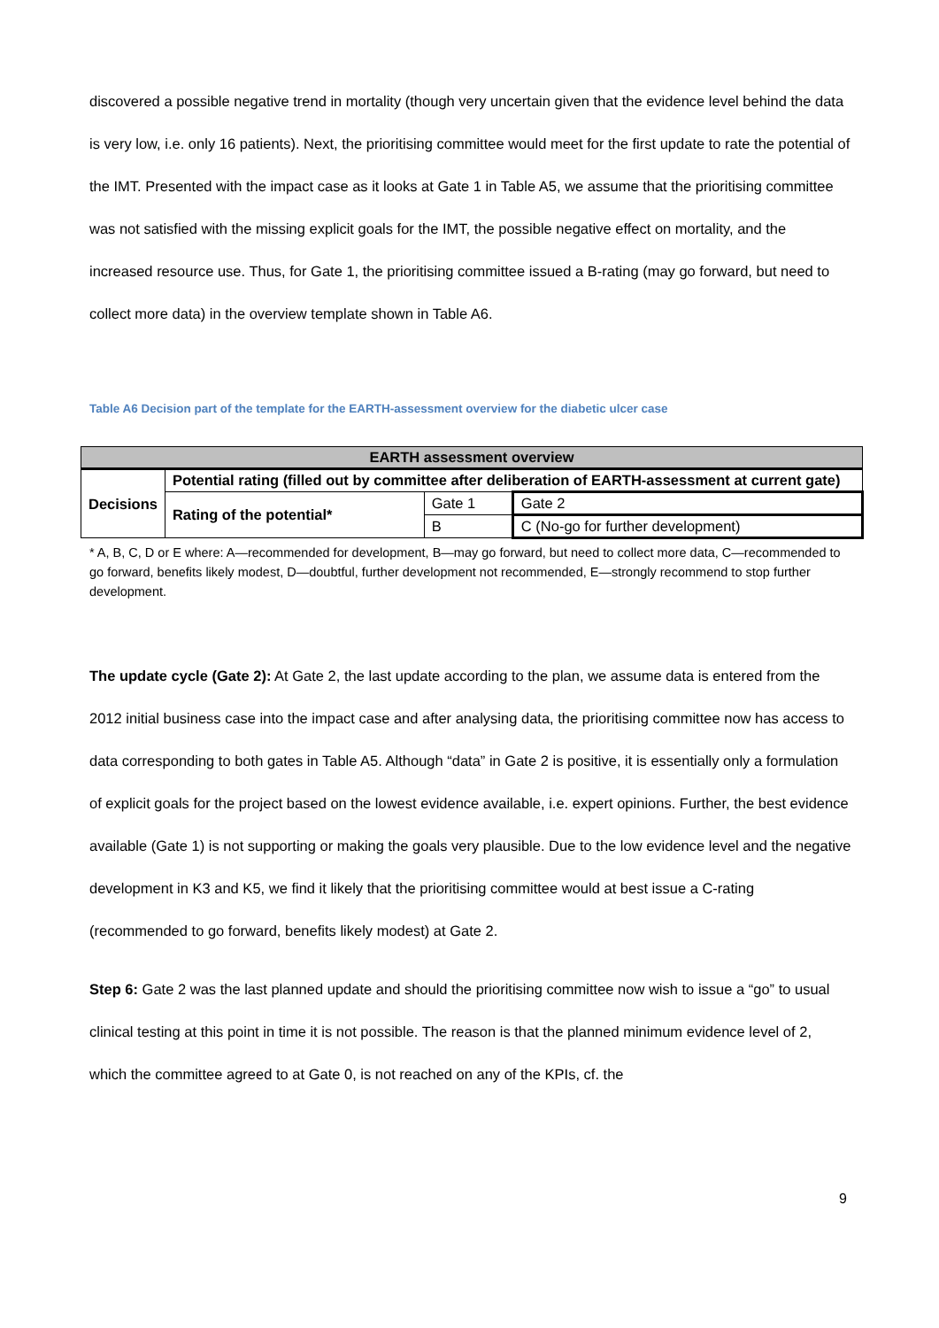discovered a possible negative trend in mortality (though very uncertain given that the evidence level behind the data is very low, i.e. only 16 patients). Next, the prioritising committee would meet for the first update to rate the potential of the IMT. Presented with the impact case as it looks at Gate 1 in Table A5, we assume that the prioritising committee was not satisfied with the missing explicit goals for the IMT, the possible negative effect on mortality, and the increased resource use. Thus, for Gate 1, the prioritising committee issued a B-rating (may go forward, but need to collect more data) in the overview template shown in Table A6.
Table A6 Decision part of the template for the EARTH-assessment overview for the diabetic ulcer case
| EARTH assessment overview | | | |
| Decisions | Potential rating (filled out by committee after deliberation of EARTH-assessment at current gate) | | |
| | Rating of the potential* | Gate 1 | Gate 2 |
| | | B | C (No-go for further development) |
* A, B, C, D or E where: A—recommended for development, B—may go forward, but need to collect more data, C—recommended to go forward, benefits likely modest, D—doubtful, further development not recommended, E—strongly recommend to stop further development.
The update cycle (Gate 2): At Gate 2, the last update according to the plan, we assume data is entered from the 2012 initial business case into the impact case and after analysing data, the prioritising committee now has access to data corresponding to both gates in Table A5. Although “data” in Gate 2 is positive, it is essentially only a formulation of explicit goals for the project based on the lowest evidence available, i.e. expert opinions. Further, the best evidence available (Gate 1) is not supporting or making the goals very plausible. Due to the low evidence level and the negative development in K3 and K5, we find it likely that the prioritising committee would at best issue a C-rating (recommended to go forward, benefits likely modest) at Gate 2.
Step 6: Gate 2 was the last planned update and should the prioritising committee now wish to issue a “go” to usual clinical testing at this point in time it is not possible. The reason is that the planned minimum evidence level of 2, which the committee agreed to at Gate 0, is not reached on any of the KPIs, cf. the
9